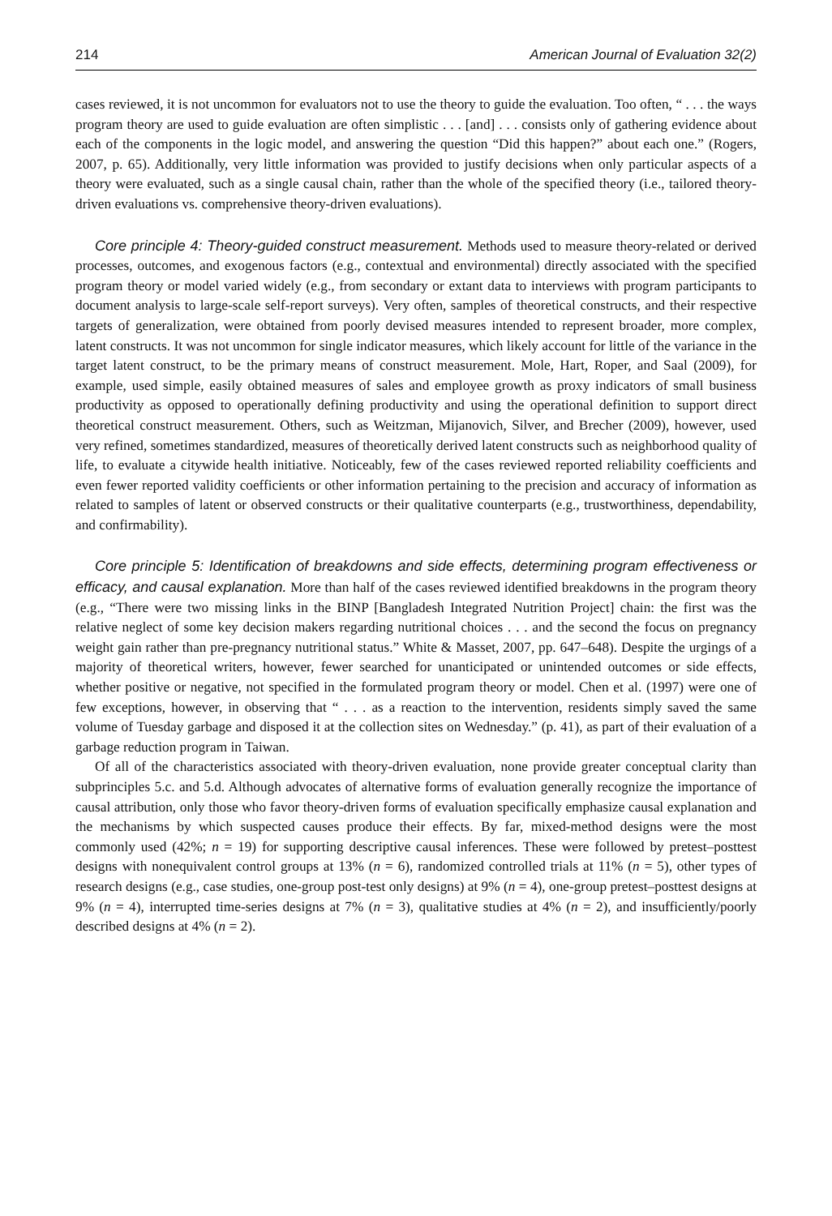214 American Journal of Evaluation 32(2)
cases reviewed, it is not uncommon for evaluators not to use the theory to guide the evaluation. Too often, “ . . . the ways program theory are used to guide evaluation are often simplistic . . . [and] . . . consists only of gathering evidence about each of the components in the logic model, and answering the question “Did this happen?” about each one.” (Rogers, 2007, p. 65). Additionally, very little information was provided to justify decisions when only particular aspects of a theory were evaluated, such as a single causal chain, rather than the whole of the specified theory (i.e., tailored theory-driven evaluations vs. comprehensive theory-driven evaluations).
Core principle 4: Theory-guided construct measurement. Methods used to measure theory-related or derived processes, outcomes, and exogenous factors (e.g., contextual and environmental) directly associated with the specified program theory or model varied widely (e.g., from secondary or extant data to interviews with program participants to document analysis to large-scale self-report surveys). Very often, samples of theoretical constructs, and their respective targets of generalization, were obtained from poorly devised measures intended to represent broader, more complex, latent constructs. It was not uncommon for single indicator measures, which likely account for little of the variance in the target latent construct, to be the primary means of construct measurement. Mole, Hart, Roper, and Saal (2009), for example, used simple, easily obtained measures of sales and employee growth as proxy indicators of small business productivity as opposed to operationally defining productivity and using the operational definition to support direct theoretical construct measurement. Others, such as Weitzman, Mijanovich, Silver, and Brecher (2009), however, used very refined, sometimes standardized, measures of theoretically derived latent constructs such as neighborhood quality of life, to evaluate a citywide health initiative. Noticeably, few of the cases reviewed reported reliability coefficients and even fewer reported validity coefficients or other information pertaining to the precision and accuracy of information as related to samples of latent or observed constructs or their qualitative counterparts (e.g., trustworthiness, dependability, and confirmability).
Core principle 5: Identification of breakdowns and side effects, determining program effectiveness or efficacy, and causal explanation. More than half of the cases reviewed identified breakdowns in the program theory (e.g., “There were two missing links in the BINP [Bangladesh Integrated Nutrition Project] chain: the first was the relative neglect of some key decision makers regarding nutritional choices . . . and the second the focus on pregnancy weight gain rather than pre-pregnancy nutritional status.” White & Masset, 2007, pp. 647–648). Despite the urgings of a majority of theoretical writers, however, fewer searched for unanticipated or unintended outcomes or side effects, whether positive or negative, not specified in the formulated program theory or model. Chen et al. (1997) were one of few exceptions, however, in observing that “ . . . as a reaction to the intervention, residents simply saved the same volume of Tuesday garbage and disposed it at the collection sites on Wednesday.” (p. 41), as part of their evaluation of a garbage reduction program in Taiwan.
Of all of the characteristics associated with theory-driven evaluation, none provide greater conceptual clarity than subprinciples 5.c. and 5.d. Although advocates of alternative forms of evaluation generally recognize the importance of causal attribution, only those who favor theory-driven forms of evaluation specifically emphasize causal explanation and the mechanisms by which suspected causes produce their effects. By far, mixed-method designs were the most commonly used (42%; n = 19) for supporting descriptive causal inferences. These were followed by pretest–posttest designs with nonequivalent control groups at 13% (n = 6), randomized controlled trials at 11% (n = 5), other types of research designs (e.g., case studies, one-group post-test only designs) at 9% (n = 4), one-group pretest–posttest designs at 9% (n = 4), interrupted time-series designs at 7% (n = 3), qualitative studies at 4% (n = 2), and insufficiently/poorly described designs at 4% (n = 2).